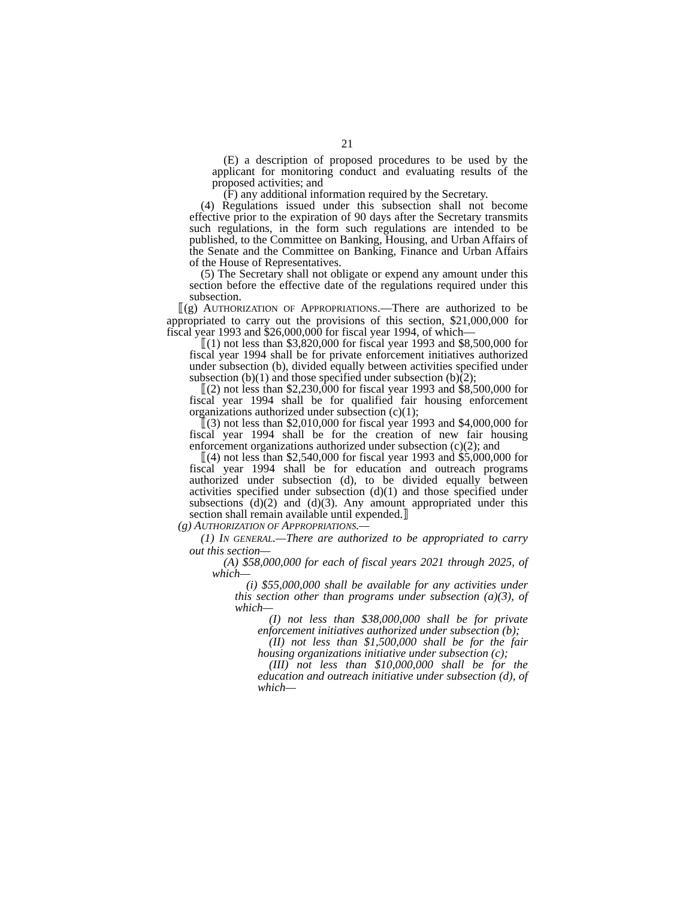21
(E) a description of proposed procedures to be used by the applicant for monitoring conduct and evaluating results of the proposed activities; and
(F) any additional information required by the Secretary.
(4) Regulations issued under this subsection shall not become effective prior to the expiration of 90 days after the Secretary transmits such regulations, in the form such regulations are intended to be published, to the Committee on Banking, Housing, and Urban Affairs of the Senate and the Committee on Banking, Finance and Urban Affairs of the House of Representatives.
(5) The Secretary shall not obligate or expend any amount under this section before the effective date of the regulations required under this subsection.
⟦(g) AUTHORIZATION OF APPROPRIATIONS.—There are authorized to be appropriated to carry out the provisions of this section, $21,000,000 for fiscal year 1993 and $26,000,000 for fiscal year 1994, of which—
⟦(1) not less than $3,820,000 for fiscal year 1993 and $8,500,000 for fiscal year 1994 shall be for private enforcement initiatives authorized under subsection (b), divided equally between activities specified under subsection (b)(1) and those specified under subsection (b)(2);
⟦(2) not less than $2,230,000 for fiscal year 1993 and $8,500,000 for fiscal year 1994 shall be for qualified fair housing enforcement organizations authorized under subsection (c)(1);
⟦(3) not less than $2,010,000 for fiscal year 1993 and $4,000,000 for fiscal year 1994 shall be for the creation of new fair housing enforcement organizations authorized under subsection (c)(2); and
⟦(4) not less than $2,540,000 for fiscal year 1993 and $5,000,000 for fiscal year 1994 shall be for education and outreach programs authorized under subsection (d), to be divided equally between activities specified under subsection (d)(1) and those specified under subsections (d)(2) and (d)(3). Any amount appropriated under this section shall remain available until expended.⟧
(g) AUTHORIZATION OF APPROPRIATIONS.—
(1) IN GENERAL.—There are authorized to be appropriated to carry out this section—
(A) $58,000,000 for each of fiscal years 2021 through 2025, of which—
(i) $55,000,000 shall be available for any activities under this section other than programs under subsection (a)(3), of which—
(I) not less than $38,000,000 shall be for private enforcement initiatives authorized under subsection (b);
(II) not less than $1,500,000 shall be for the fair housing organizations initiative under subsection (c);
(III) not less than $10,000,000 shall be for the education and outreach initiative under subsection (d), of which—